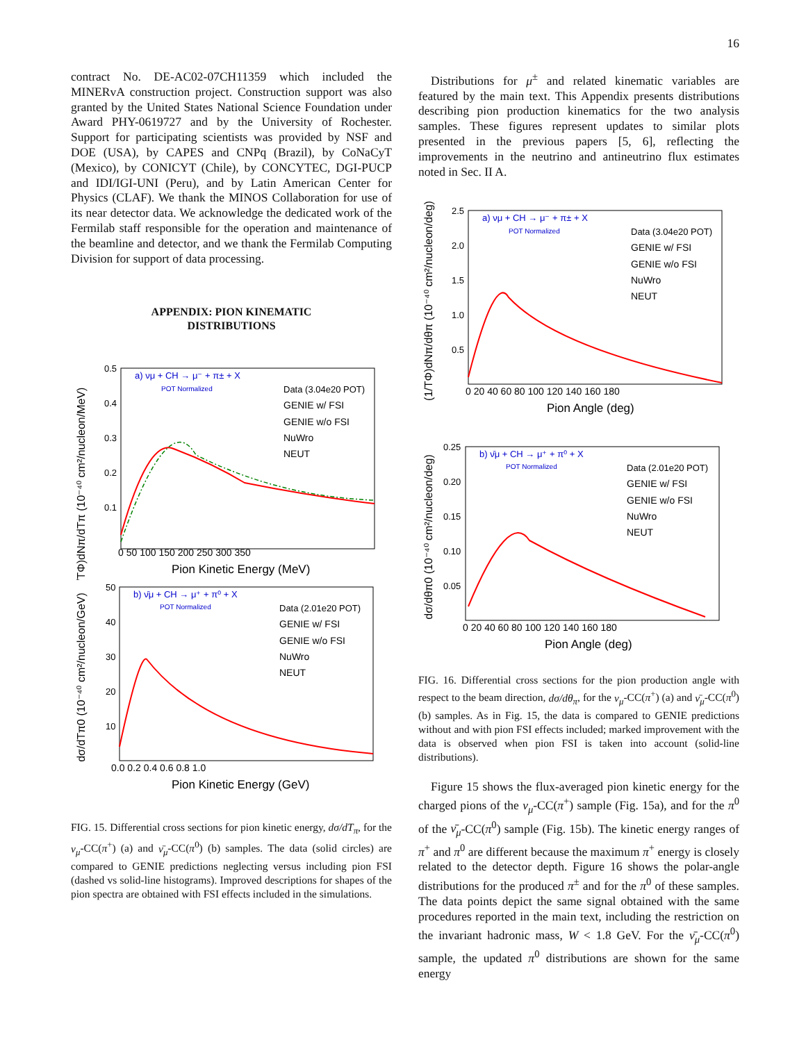16
contract No. DE-AC02-07CH11359 which included the MINERvA construction project. Construction support was also granted by the United States National Science Foundation under Award PHY-0619727 and by the University of Rochester. Support for participating scientists was provided by NSF and DOE (USA), by CAPES and CNPq (Brazil), by CoNaCyT (Mexico), by CONICYT (Chile), by CONCYTEC, DGI-PUCP and IDI/IGI-UNI (Peru), and by Latin American Center for Physics (CLAF). We thank the MINOS Collaboration for use of its near detector data. We acknowledge the dedicated work of the Fermilab staff responsible for the operation and maintenance of the beamline and detector, and we thank the Fermilab Computing Division for support of data processing.
APPENDIX: PION KINEMATIC
DISTRIBUTIONS
(1/TΦ)dNπ/dTπ (10⁻⁴⁰ cm²/nucleon/MeV)
a) νμ + CH → μ⁻ + π± + X
POT Normalized
Data (3.04e20 POT)
GENIE w/ FSI
GENIE w/o FSI
NuWro
NEUT
0.5
0.4
0.3
0.2
0.1
0 50 100 150 200 250 300 350
Pion Kinetic Energy (MeV)
dσ/dTπ0 (10⁻⁴⁰ cm²/nucleon/GeV)
b) ν̄μ + CH → μ⁺ + π⁰ + X
POT Normalized
Data (2.01e20 POT)
GENIE w/ FSI
GENIE w/o FSI
NuWro
NEUT
50
40
30
20
10
0.0 0.2 0.4 0.6 0.8 1.0
Pion Kinetic Energy (GeV)
FIG. 15. Differential cross sections for pion kinetic energy, dσ/dT<sub>π</sub>, for the ν<sub>μ</sub>-CC(π<sup>+</sup>) (a) and ν̄<sub>μ</sub>-CC(π<sup>0</sup>) (b) samples. The data (solid circles) are compared to GENIE predictions neglecting versus including pion FSI (dashed vs solid-line histograms). Improved descriptions for shapes of the pion spectra are obtained with FSI effects included in the simulations.
Distributions for μ<sup>±</sup> and related kinematic variables are featured by the main text. This Appendix presents distributions describing pion production kinematics for the two analysis samples. These figures represent updates to similar plots presented in the previous papers [5, 6], reflecting the improvements in the neutrino and antineutrino flux estimates noted in Sec. II A.
(1/TΦ)dNπ/dθπ (10⁻⁴⁰ cm²/nucleon/deg)
a) νμ + CH → μ⁻ + π± + X
POT Normalized
Data (3.04e20 POT)
GENIE w/ FSI
GENIE w/o FSI
NuWro
NEUT
2.5
2.0
1.5
1.0
0.5
0 20 40 60 80 100 120 140 160 180
Pion Angle (deg)
dσ/dθπ0 (10⁻⁴⁰ cm²/nucleon/deg)
b) ν̄μ + CH → μ⁺ + π⁰ + X
POT Normalized
Data (2.01e20 POT)
GENIE w/ FSI
GENIE w/o FSI
NuWro
NEUT
0.25
0.20
0.15
0.10
0.05
0 20 40 60 80 100 120 140 160 180
Pion Angle (deg)
FIG. 16. Differential cross sections for the pion production angle with respect to the beam direction, dσ/dθ<sub>π</sub>, for the ν<sub>μ</sub>-CC(π<sup>+</sup>) (a) and ν̄<sub>μ</sub>-CC(π<sup>0</sup>) (b) samples. As in Fig. 15, the data is compared to GENIE predictions without and with pion FSI effects included; marked improvement with the data is observed when pion FSI is taken into account (solid-line distributions).
Figure 15 shows the flux-averaged pion kinetic energy for the charged pions of the ν<sub>μ</sub>-CC(π<sup>+</sup>) sample (Fig. 15a), and for the π<sup>0</sup> of the ν̄<sub>μ</sub>-CC(π<sup>0</sup>) sample (Fig. 15b). The kinetic energy ranges of π<sup>+</sup> and π<sup>0</sup> are different because the maximum π<sup>+</sup> energy is closely related to the detector depth. Figure 16 shows the polar-angle distributions for the produced π<sup>±</sup> and for the π<sup>0</sup> of these samples. The data points depict the same signal obtained with the same procedures reported in the main text, including the restriction on the invariant hadronic mass, W < 1.8 GeV. For the ν̄<sub>μ</sub>-CC(π<sup>0</sup>) sample, the updated π<sup>0</sup> distributions are shown for the same energy